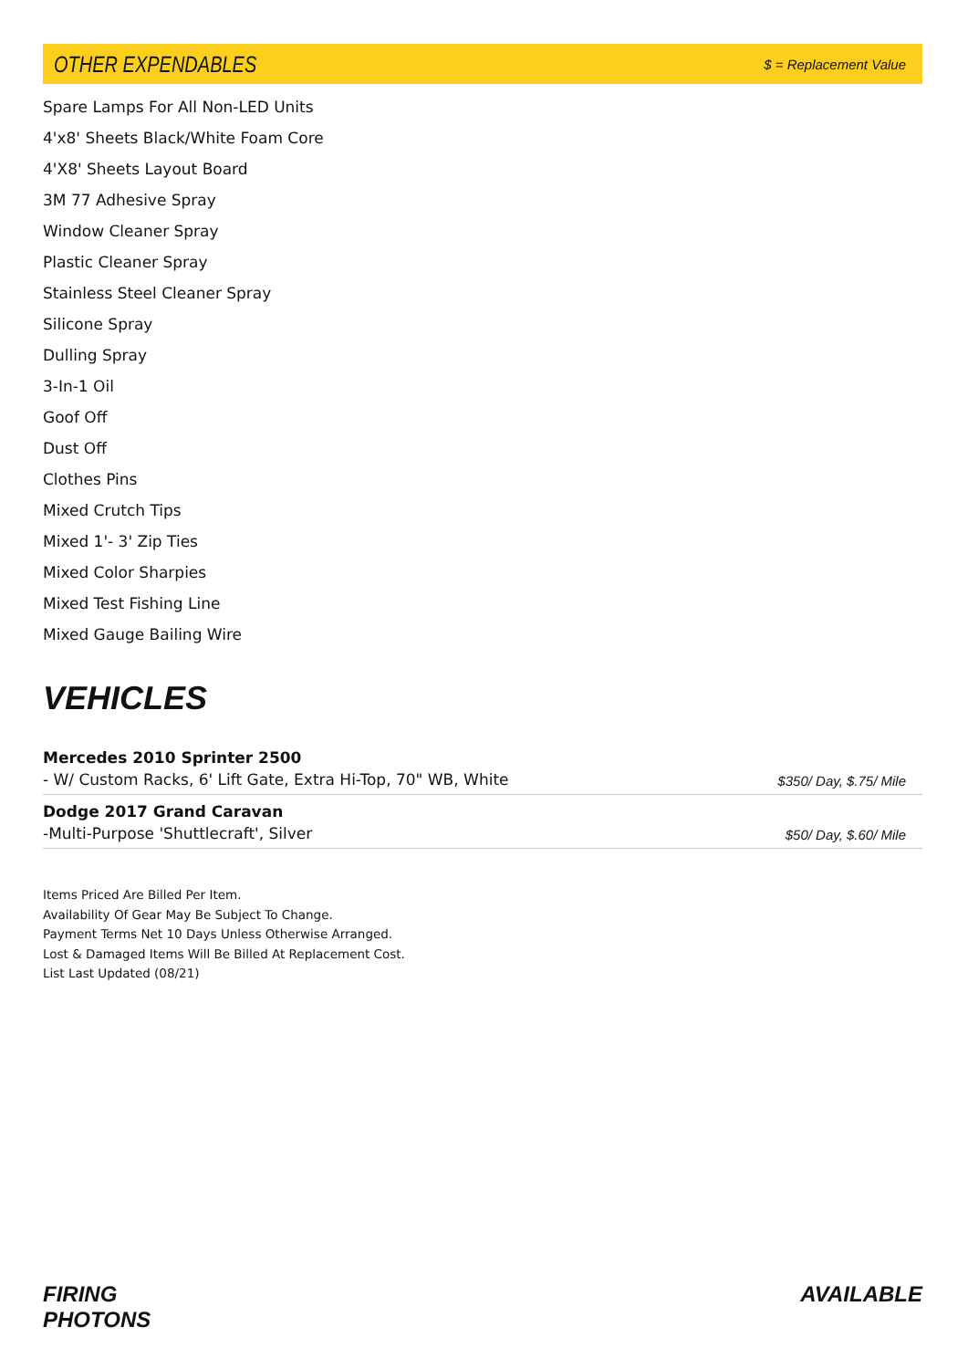OTHER EXPENDABLES
$ = Replacement Value
Spare Lamps For All Non-LED Units
4'x8' Sheets Black/White Foam Core
4'X8' Sheets Layout Board
3M 77 Adhesive Spray
Window Cleaner Spray
Plastic Cleaner Spray
Stainless Steel Cleaner Spray
Silicone Spray
Dulling Spray
3-In-1 Oil
Goof Off
Dust Off
Clothes Pins
Mixed Crutch Tips
Mixed 1'- 3' Zip Ties
Mixed Color Sharpies
Mixed Test Fishing Line
Mixed Gauge Bailing Wire
VEHICLES
Mercedes 2010 Sprinter 2500
- W/ Custom Racks, 6' Lift Gate, Extra Hi-Top, 70" WB, White
$350/ Day, $.75/ Mile
Dodge 2017 Grand Caravan
-Multi-Purpose 'Shuttlecraft', Silver
$50/ Day, $.60/ Mile
Items Priced Are Billed Per Item.
Availability Of Gear May Be Subject To Change.
Payment Terms Net 10 Days Unless Otherwise Arranged.
Lost & Damaged Items Will Be Billed At Replacement Cost.
List Last Updated (08/21)
FIRING
PHOTONS
AVAILABLE